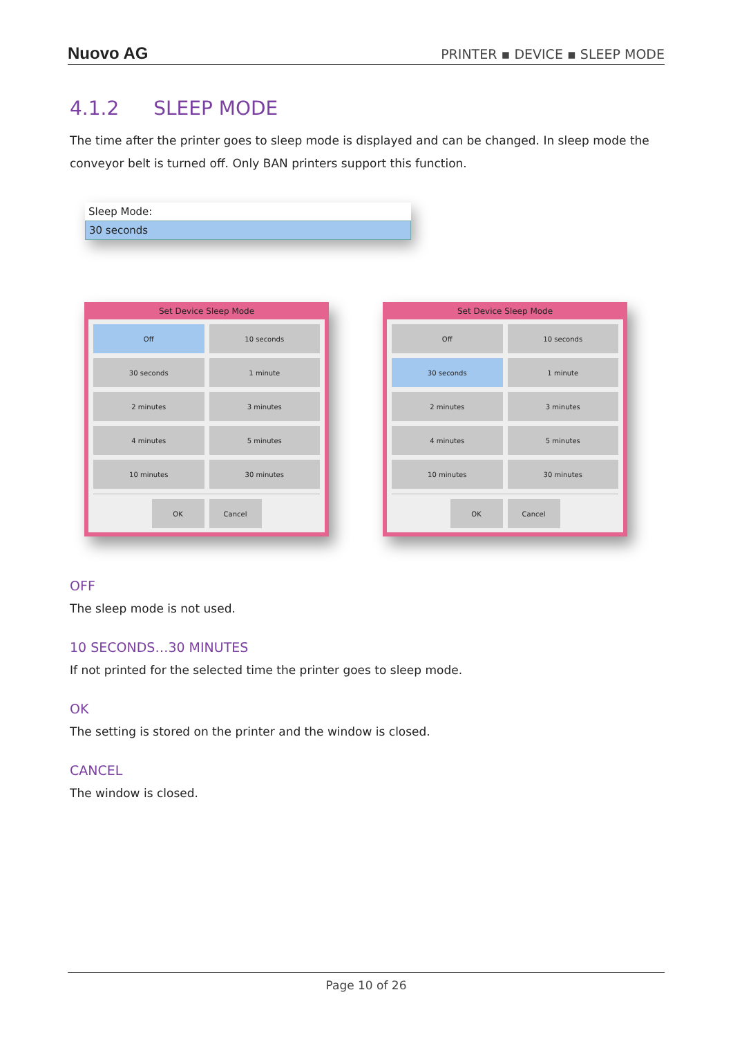Nuovo AG
PRINTER ▪ DEVICE ▪ SLEEP MODE
4.1.2 SLEEP MODE
The time after the printer goes to sleep mode is displayed and can be changed. In sleep mode the conveyor belt is turned off. Only BAN printers support this function.
Sleep Mode:
30 seconds
Set Device Sleep Mode
Off
10 seconds
30 seconds
1 minute
2 minutes
3 minutes
4 minutes
5 minutes
10 minutes
30 minutes
OK Cancel
Set Device Sleep Mode
Off
10 seconds
30 seconds
1 minute
2 minutes
3 minutes
4 minutes
5 minutes
10 minutes
30 minutes
OK Cancel
OFF
The sleep mode is not used.
10 SECONDS…30 MINUTES
If not printed for the selected time the printer goes to sleep mode.
OK
The setting is stored on the printer and the window is closed.
CANCEL
The window is closed.
Page 10 of 26